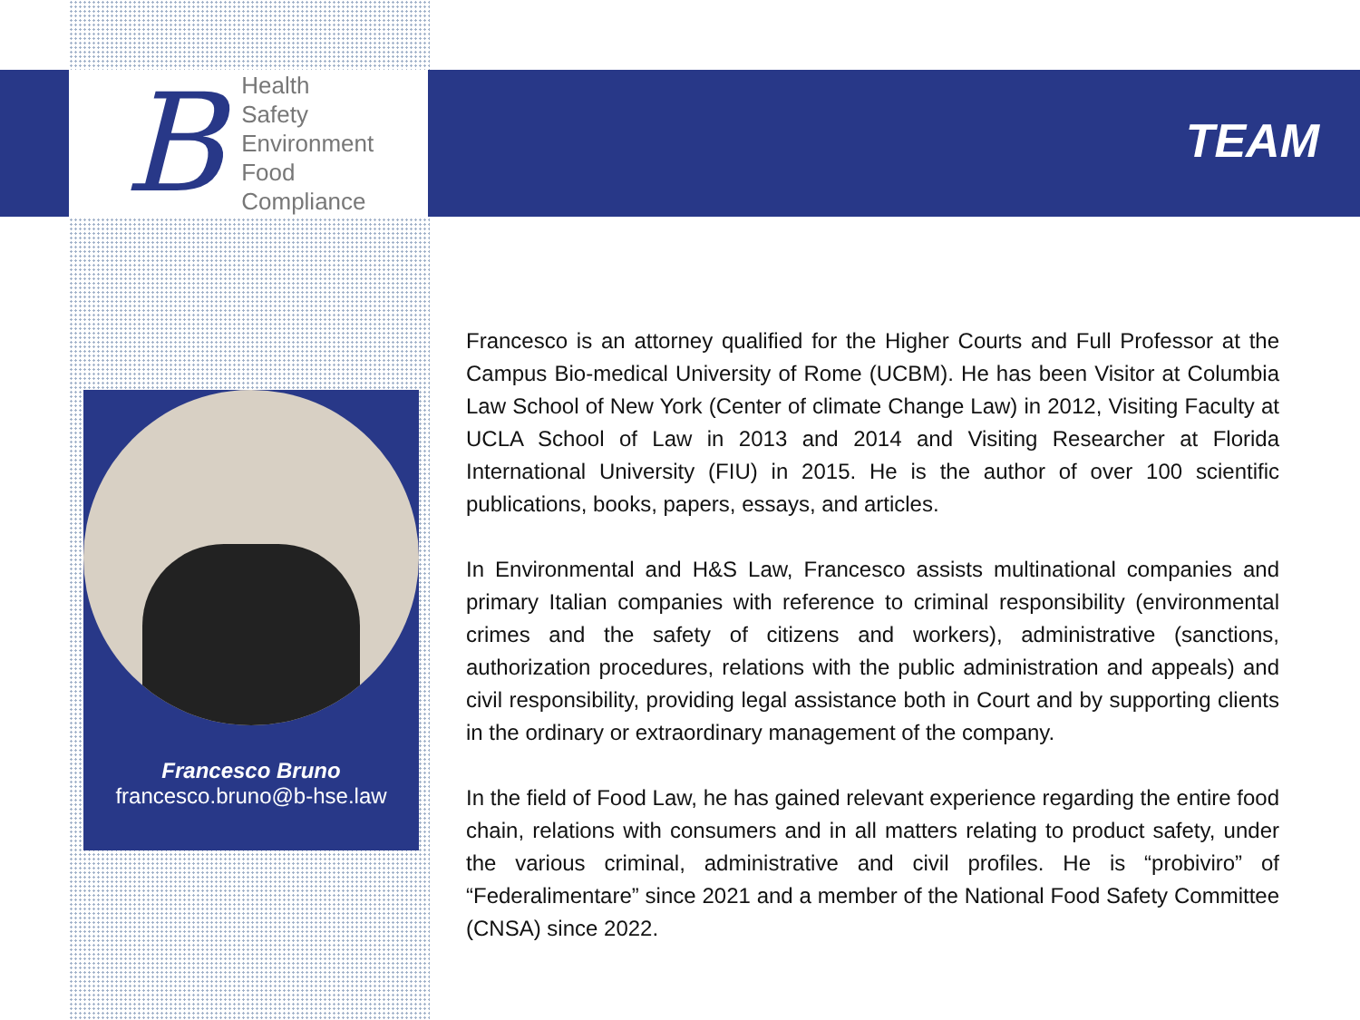B
Health
Safety
Environment
Food
Compliance
TEAM
Francesco Bruno
francesco.bruno@b-hse.law
Francesco is an attorney qualified for the Higher Courts and Full Professor at the Campus Bio-medical University of Rome (UCBM). He has been Visitor at Columbia Law School of New York (Center of climate Change Law) in 2012, Visiting Faculty at UCLA School of Law in 2013 and 2014 and Visiting Researcher at Florida International University (FIU) in 2015. He is the author of over 100 scientific publications, books, papers, essays, and articles.
In Environmental and H&S Law, Francesco assists multinational companies and primary Italian companies with reference to criminal responsibility (environmental crimes and the safety of citizens and workers), administrative (sanctions, authorization procedures, relations with the public administration and appeals) and civil responsibility, providing legal assistance both in Court and by supporting clients in the ordinary or extraordinary management of the company.
In the field of Food Law, he has gained relevant experience regarding the entire food chain, relations with consumers and in all matters relating to product safety, under the various criminal, administrative and civil profiles. He is “probiviro” of “Federalimentare” since 2021 and a member of the National Food Safety Committee (CNSA) since 2022.